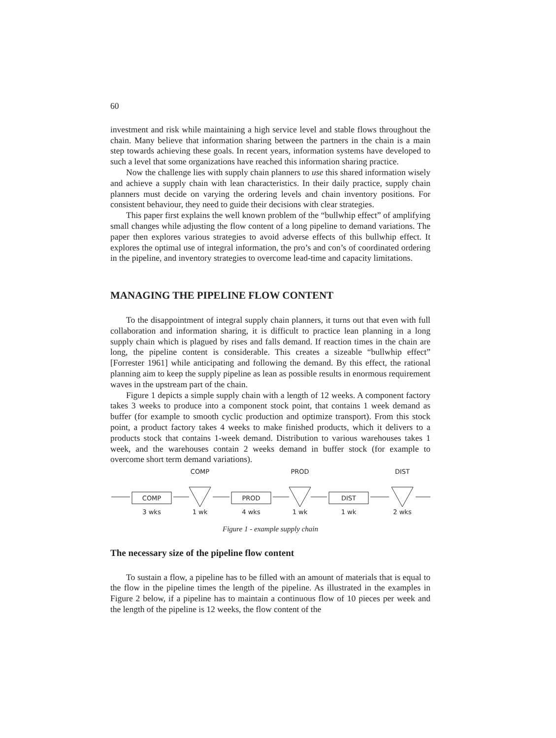60
investment and risk while maintaining a high service level and stable flows throughout the chain. Many believe that information sharing between the partners in the chain is a main step towards achieving these goals. In recent years, information systems have developed to such a level that some organizations have reached this information sharing practice.
Now the challenge lies with supply chain planners to use this shared information wisely and achieve a supply chain with lean characteristics. In their daily practice, supply chain planners must decide on varying the ordering levels and chain inventory positions. For consistent behaviour, they need to guide their decisions with clear strategies.
This paper first explains the well known problem of the “bullwhip effect” of amplifying small changes while adjusting the flow content of a long pipeline to demand variations. The paper then explores various strategies to avoid adverse effects of this bullwhip effect. It explores the optimal use of integral information, the pro’s and con’s of coordinated ordering in the pipeline, and inventory strategies to overcome lead-time and capacity limitations.
MANAGING THE PIPELINE FLOW CONTENT
To the disappointment of integral supply chain planners, it turns out that even with full collaboration and information sharing, it is difficult to practice lean planning in a long supply chain which is plagued by rises and falls demand. If reaction times in the chain are long, the pipeline content is considerable. This creates a sizeable “bullwhip effect” [Forrester 1961] while anticipating and following the demand. By this effect, the rational planning aim to keep the supply pipeline as lean as possible results in enormous requirement waves in the upstream part of the chain.
Figure 1 depicts a simple supply chain with a length of 12 weeks. A component factory takes 3 weeks to produce into a component stock point, that contains 1 week demand as buffer (for example to smooth cyclic production and optimize transport). From this stock point, a product factory takes 4 weeks to make finished products, which it delivers to a products stock that contains 1-week demand. Distribution to various warehouses takes 1 week, and the warehouses contain 2 weeks demand in buffer stock (for example to overcome short term demand variations).
COMP
PROD
DIST
COMP
PROD
DIST
3 wks
1 wk
4 wks
1 wk
1 wk
2 wks
Figure 1 - example supply chain
The necessary size of the pipeline flow content
To sustain a flow, a pipeline has to be filled with an amount of materials that is equal to the flow in the pipeline times the length of the pipeline. As illustrated in the examples in Figure 2 below, if a pipeline has to maintain a continuous flow of 10 pieces per week and the length of the pipeline is 12 weeks, the flow content of the